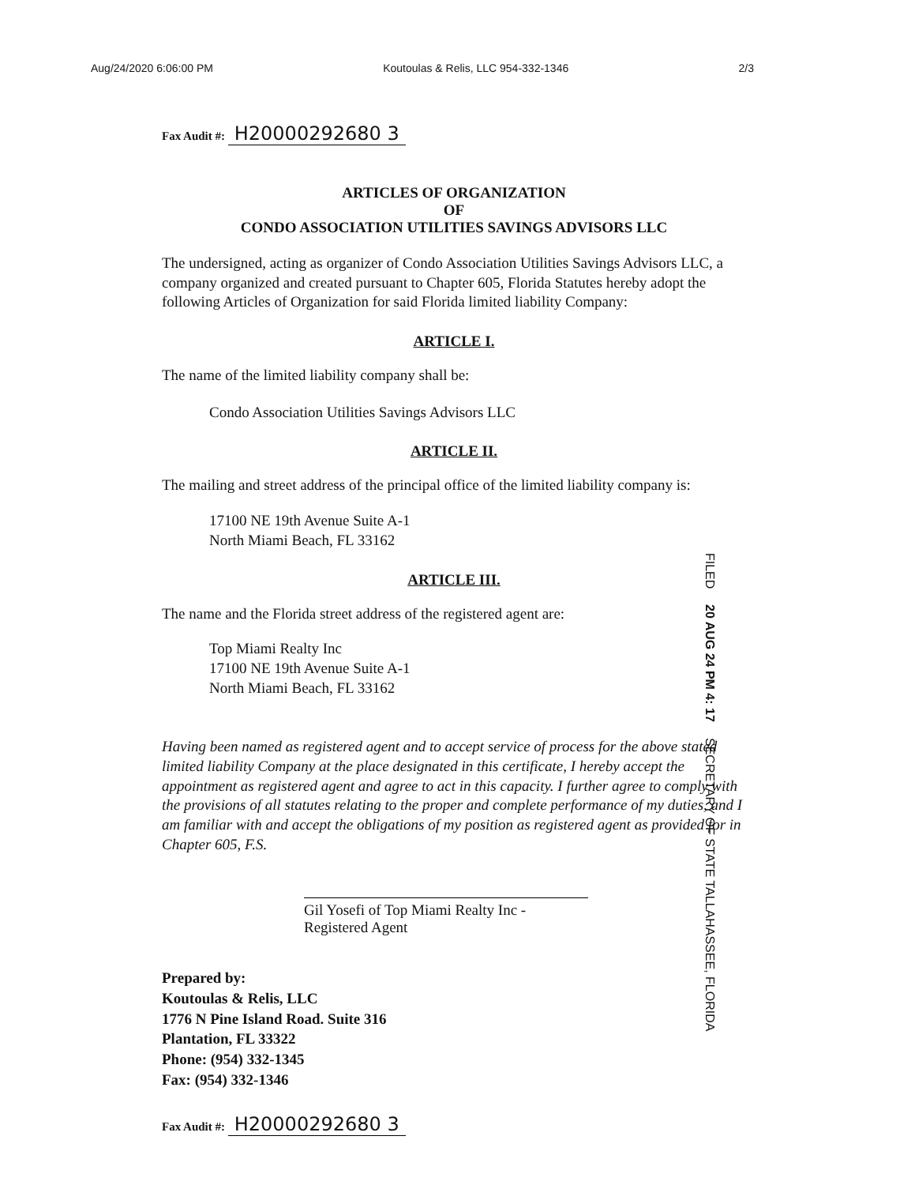Aug/24/2020 6:06:00 PM Koutoulas & Relis, LLC 954-332-1346 2/3
Fax Audit #: H20000292680 3
ARTICLES OF ORGANIZATION
OF
CONDO ASSOCIATION UTILITIES SAVINGS ADVISORS LLC
The undersigned, acting as organizer of Condo Association Utilities Savings Advisors LLC, a company organized and created pursuant to Chapter 605, Florida Statutes hereby adopt the following Articles of Organization for said Florida limited liability Company:
ARTICLE I.
The name of the limited liability company shall be:
Condo Association Utilities Savings Advisors LLC
ARTICLE II.
The mailing and street address of the principal office of the limited liability company is:
17100 NE 19th Avenue Suite A-1
North Miami Beach, FL 33162
ARTICLE III.
The name and the Florida street address of the registered agent are:
Top Miami Realty Inc
17100 NE 19th Avenue Suite A-1
North Miami Beach, FL 33162
Having been named as registered agent and to accept service of process for the above stated limited liability Company at the place designated in this certificate, I hereby accept the appointment as registered agent and agree to act in this capacity. I further agree to comply with the provisions of all statutes relating to the proper and complete performance of my duties, and I am familiar with and accept the obligations of my position as registered agent as provided for in Chapter 605, F.S.
Gil Yosefi of Top Miami Realty Inc -Registered Agent
Prepared by:
Koutoulas & Relis, LLC
1776 N Pine Island Road. Suite 316
Plantation, FL 33322
Phone: (954) 332-1345
Fax: (954) 332-1346
Fax Audit #: H20000292680 3
FILED 20 AUG 24 PM 4: 17 SECRETARY OF STATE TALLAHASSEE, FLORIDA